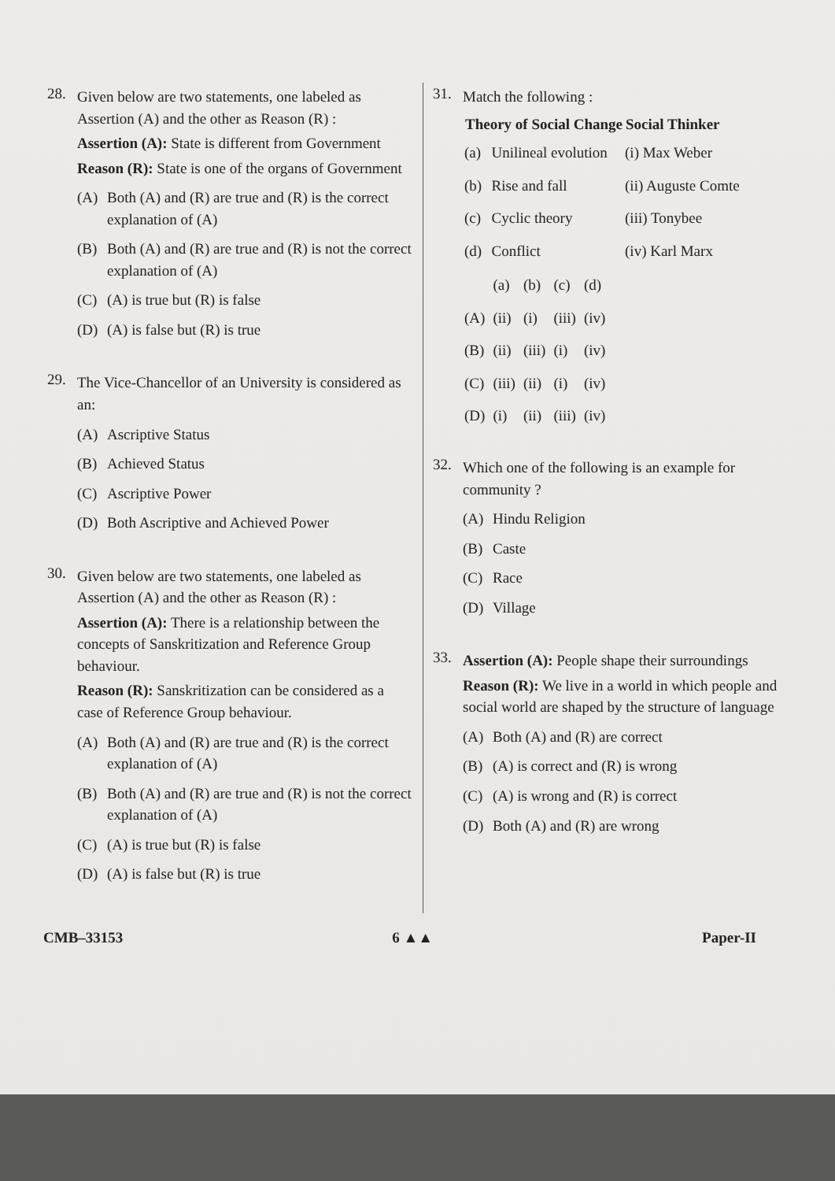28.
Given below are two statements, one labeled as Assertion (A) and the other as Reason (R) :
Assertion (A): State is different from Government
Reason (R): State is one of the organs of Government
(A) Both (A) and (R) are true and (R) is the correct explanation of (A)
(B) Both (A) and (R) are true and (R) is not the correct explanation of (A)
(C) (A) is true but (R) is false
(D) (A) is false but (R) is true
29.
The Vice-Chancellor of an University is considered as an:
(A) Ascriptive Status
(B) Achieved Status
(C) Ascriptive Power
(D) Both Ascriptive and Achieved Power
30.
Given below are two statements, one labeled as Assertion (A) and the other as Reason (R) :
Assertion (A): There is a relationship between the concepts of Sanskritization and Reference Group behaviour.
Reason (R): Sanskritization can be considered as a case of Reference Group behaviour.
(A) Both (A) and (R) are true and (R) is the correct explanation of (A)
(B) Both (A) and (R) are true and (R) is not the correct explanation of (A)
(C) (A) is true but (R) is false
(D) (A) is false but (R) is true
31.
Match the following :
| Theory of Social Change | | Social Thinker |
| --- | --- | --- |
| (a) | Unilineal evolution | (i) Max Weber |
| (b) | Rise and fall | (ii) Auguste Comte |
| (c) | Cyclic theory | (iii) Tonybee |
| (d) | Conflict | (iv) Karl Marx |
| | (a) | (b) | (c) | (d) |
| (A) | (ii) | (i) | (iii) | (iv) |
| (B) | (ii) | (iii) | (i) | (iv) |
| (C) | (iii) | (ii) | (i) | (iv) |
| (D) | (i) | (ii) | (iii) | (iv) |
32.
Which one of the following is an example for community ?
(A) Hindu Religion
(B) Caste
(C) Race
(D) Village
33.
Assertion (A): People shape their surroundings
Reason (R): We live in a world in which people and social world are shaped by the structure of language
(A) Both (A) and (R) are correct
(B) (A) is correct and (R) is wrong
(C) (A) is wrong and (R) is correct
(D) Both (A) and (R) are wrong
CMB–33153 6 ▲▲ Paper-II